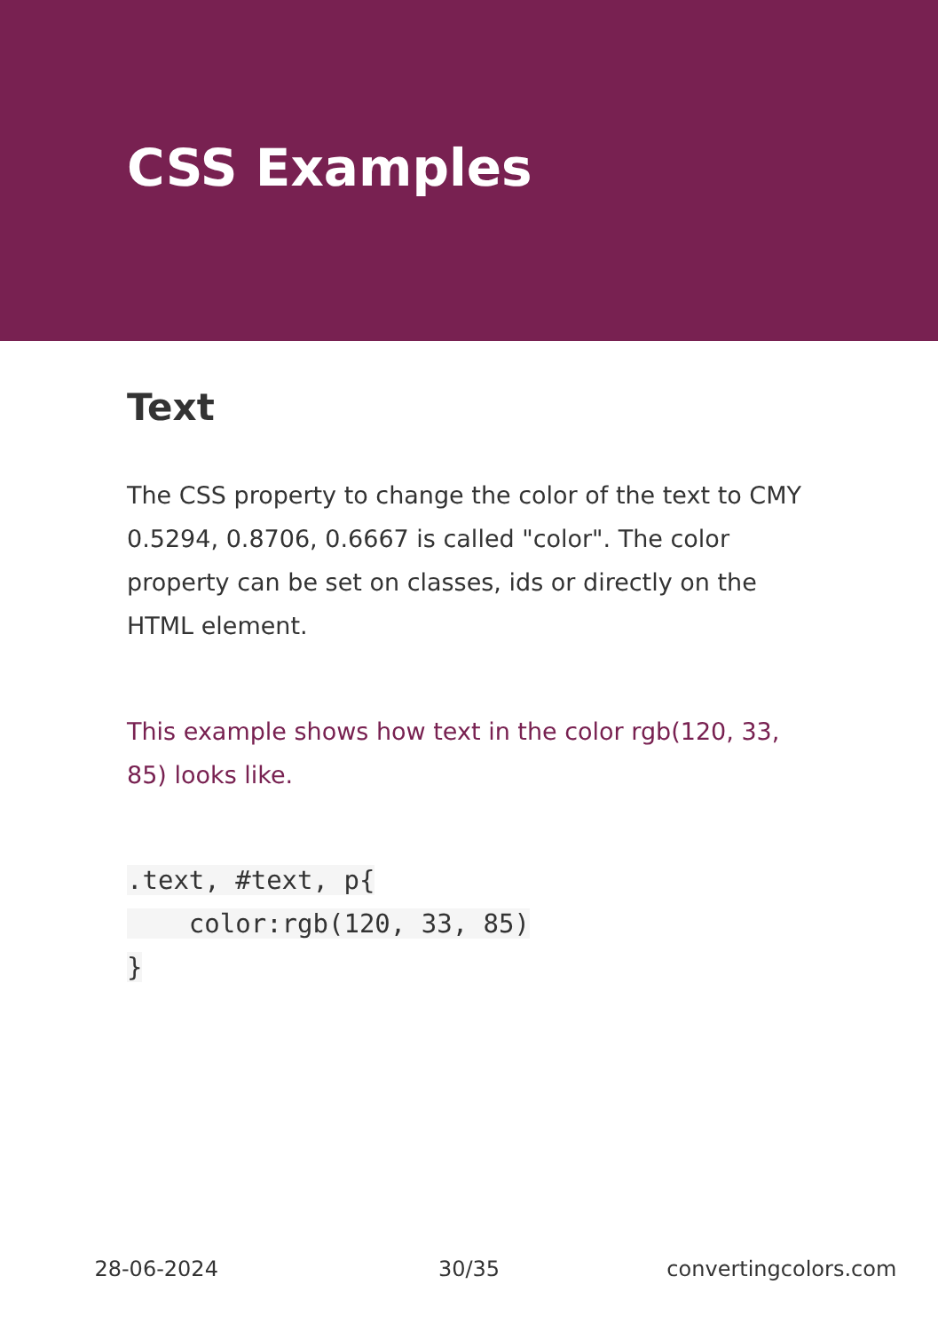CSS Examples
Text
The CSS property to change the color of the text to CMY 0.5294, 0.8706, 0.6667 is called "color". The color property can be set on classes, ids or directly on the HTML element.
This example shows how text in the color rgb(120, 33, 85) looks like.
.text, #text, p{
    color:rgb(120, 33, 85)
}
28-06-2024 30/35 convertingcolors.com